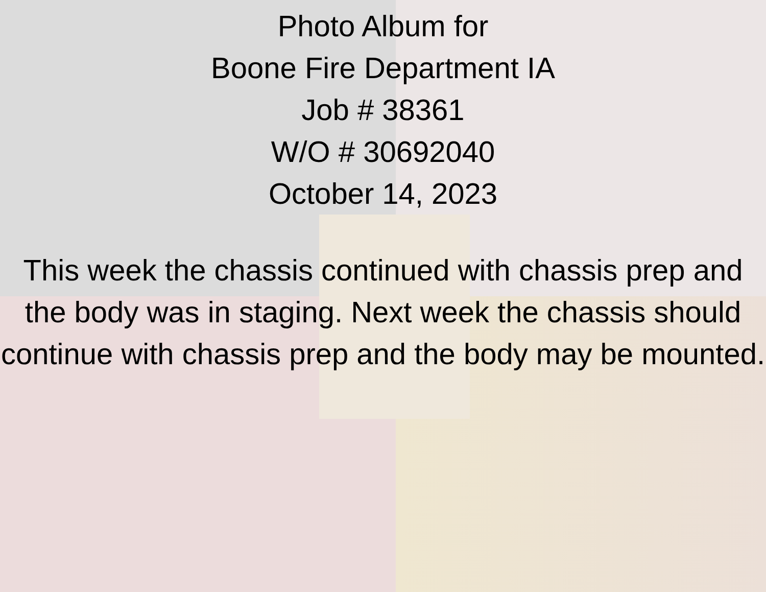Photo Album for
Boone Fire Department IA
Job # 38361
W/O # 30692040
October 14, 2023
This week the chassis continued with chassis prep and the body was in staging. Next week the chassis should continue with chassis prep and the body may be mounted.